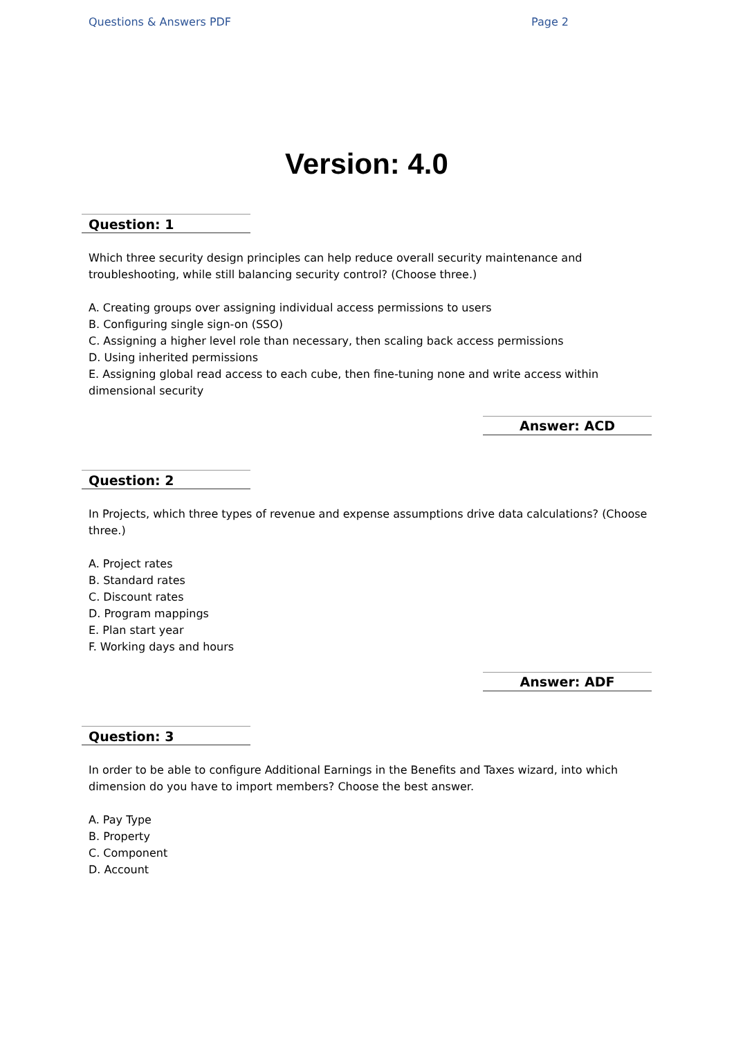Questions & Answers PDF Page 2
Version: 4.0
Question: 1
Which three security design principles can help reduce overall security maintenance and troubleshooting, while still balancing security control? (Choose three.)
A. Creating groups over assigning individual access permissions to users
B. Configuring single sign-on (SSO)
C. Assigning a higher level role than necessary, then scaling back access permissions
D. Using inherited permissions
E. Assigning global read access to each cube, then fine-tuning none and write access within dimensional security
Answer: ACD
Question: 2
In Projects, which three types of revenue and expense assumptions drive data calculations? (Choose three.)
A. Project rates
B. Standard rates
C. Discount rates
D. Program mappings
E. Plan start year
F. Working days and hours
Answer: ADF
Question: 3
In order to be able to configure Additional Earnings in the Benefits and Taxes wizard, into which dimension do you have to import members? Choose the best answer.
A. Pay Type
B. Property
C. Component
D. Account